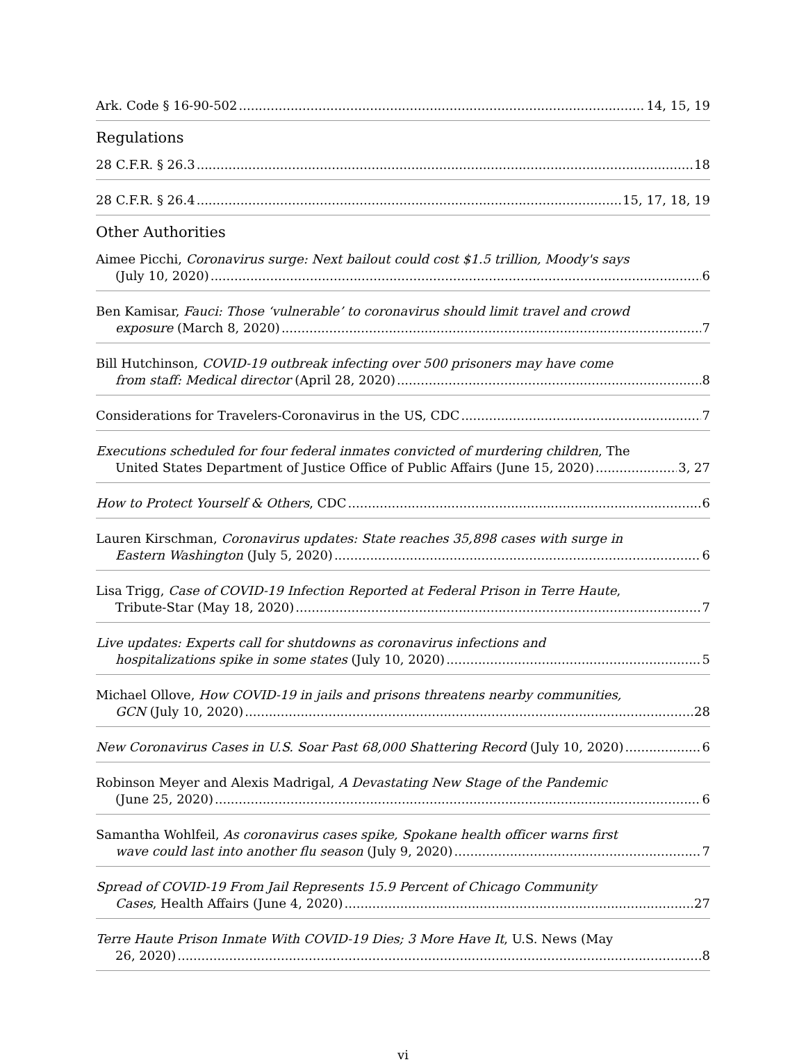Ark. Code § 16-90-502 14, 15, 19
Regulations
28 C.F.R. § 26.3 18
28 C.F.R. § 26.4 15, 17, 18, 19
Other Authorities
Aimee Picchi, Coronavirus surge: Next bailout could cost $1.5 trillion, Moody's says
(July 10, 2020) 6
Ben Kamisar, Fauci: Those ‘vulnerable’ to coronavirus should limit travel and crowd
exposure (March 8, 2020) 7
Bill Hutchinson, COVID-19 outbreak infecting over 500 prisoners may have come
from staff: Medical director (April 28, 2020) 8
Considerations for Travelers-Coronavirus in the US, CDC 7
Executions scheduled for four federal inmates convicted of murdering children, The
United States Department of Justice Office of Public Affairs (June 15, 2020) 3, 27
How to Protect Yourself & Others, CDC 6
Lauren Kirschman, Coronavirus updates: State reaches 35,898 cases with surge in
Eastern Washington (July 5, 2020) 6
Lisa Trigg, Case of COVID-19 Infection Reported at Federal Prison in Terre Haute,
Tribute-Star (May 18, 2020) 7
Live updates: Experts call for shutdowns as coronavirus infections and
hospitalizations spike in some states (July 10, 2020) 5
Michael Ollove, How COVID-19 in jails and prisons threatens nearby communities,
GCN (July 10, 2020) 28
New Coronavirus Cases in U.S. Soar Past 68,000 Shattering Record (July 10, 2020) 6
Robinson Meyer and Alexis Madrigal, A Devastating New Stage of the Pandemic
(June 25, 2020) 6
Samantha Wohlfeil, As coronavirus cases spike, Spokane health officer warns first
wave could last into another flu season (July 9, 2020) 7
Spread of COVID-19 From Jail Represents 15.9 Percent of Chicago Community
Cases, Health Affairs (June 4, 2020) 27
Terre Haute Prison Inmate With COVID-19 Dies; 3 More Have It, U.S. News (May
26, 2020) 8
vi